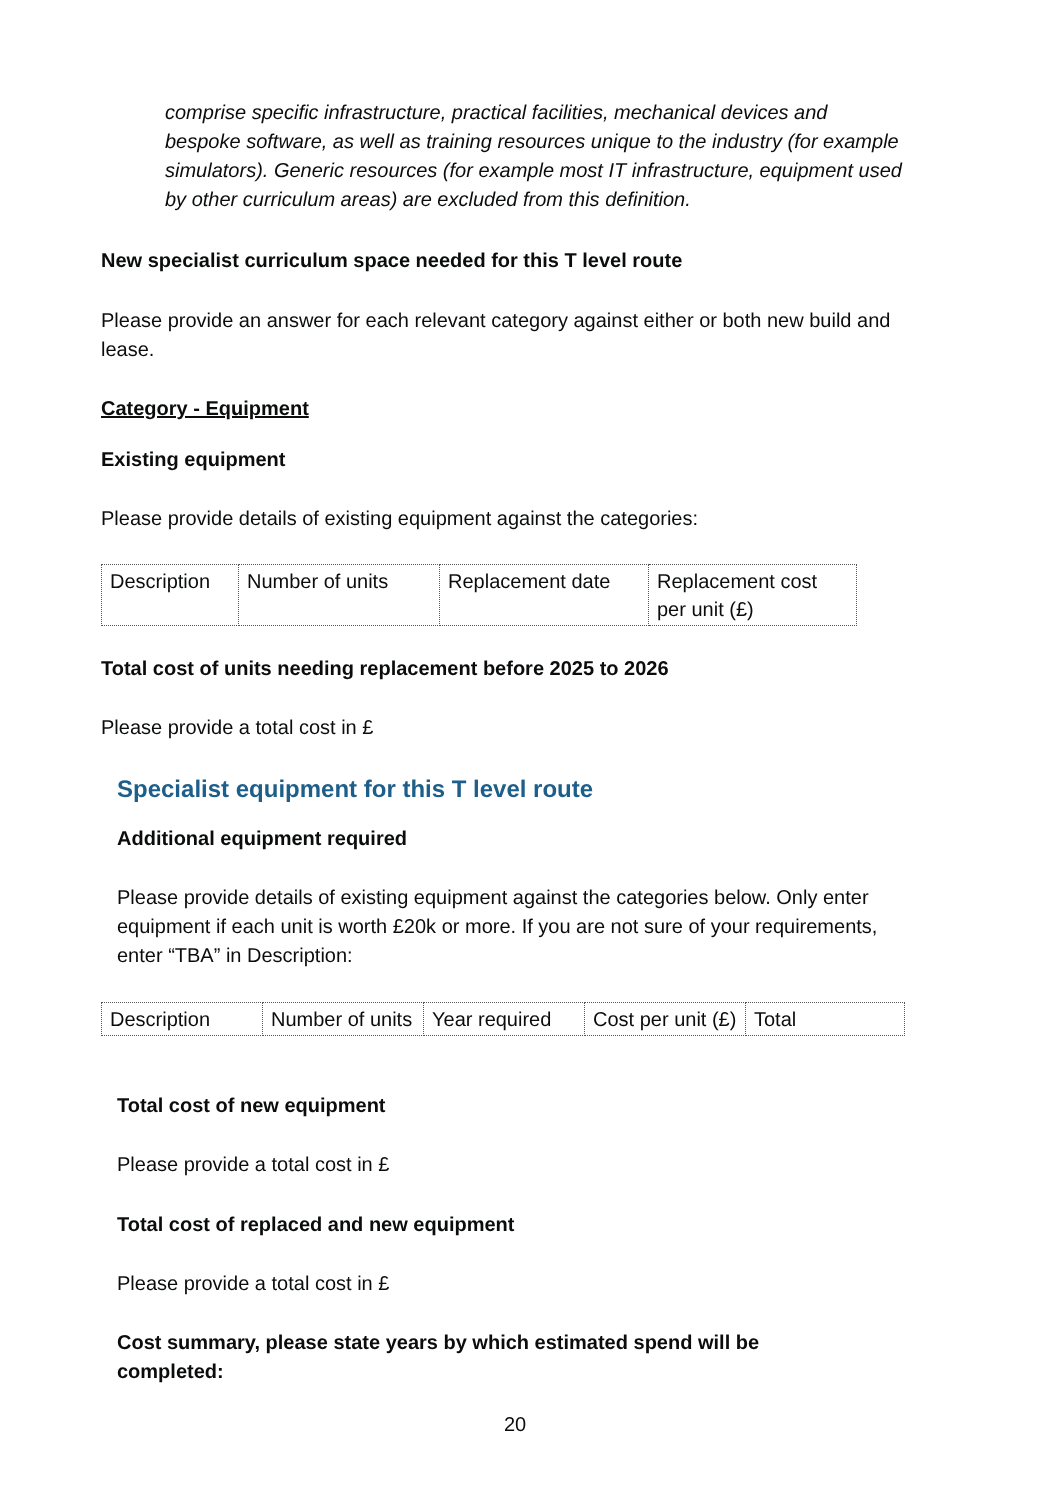comprise specific infrastructure, practical facilities, mechanical devices and bespoke software, as well as training resources unique to the industry (for example simulators). Generic resources (for example most IT infrastructure, equipment used by other curriculum areas) are excluded from this definition.
New specialist curriculum space needed for this T level route
Please provide an answer for each relevant category against either or both new build and lease.
Category - Equipment
Existing equipment
Please provide details of existing equipment against the categories:
| Description | Number of units | Replacement date | Replacement cost per unit (£) |
Total cost of units needing replacement before 2025 to 2026
Please provide a total cost in £
Specialist equipment for this T level route
Additional equipment required
Please provide details of existing equipment against the categories below. Only enter equipment if each unit is worth £20k or more. If you are not sure of your requirements, enter “TBA” in Description:
| Description | Number of units | Year required | Cost per unit (£) | Total |
Total cost of new equipment
Please provide a total cost in £
Total cost of replaced and new equipment
Please provide a total cost in £
Cost summary, please state years by which estimated spend will be completed:
20